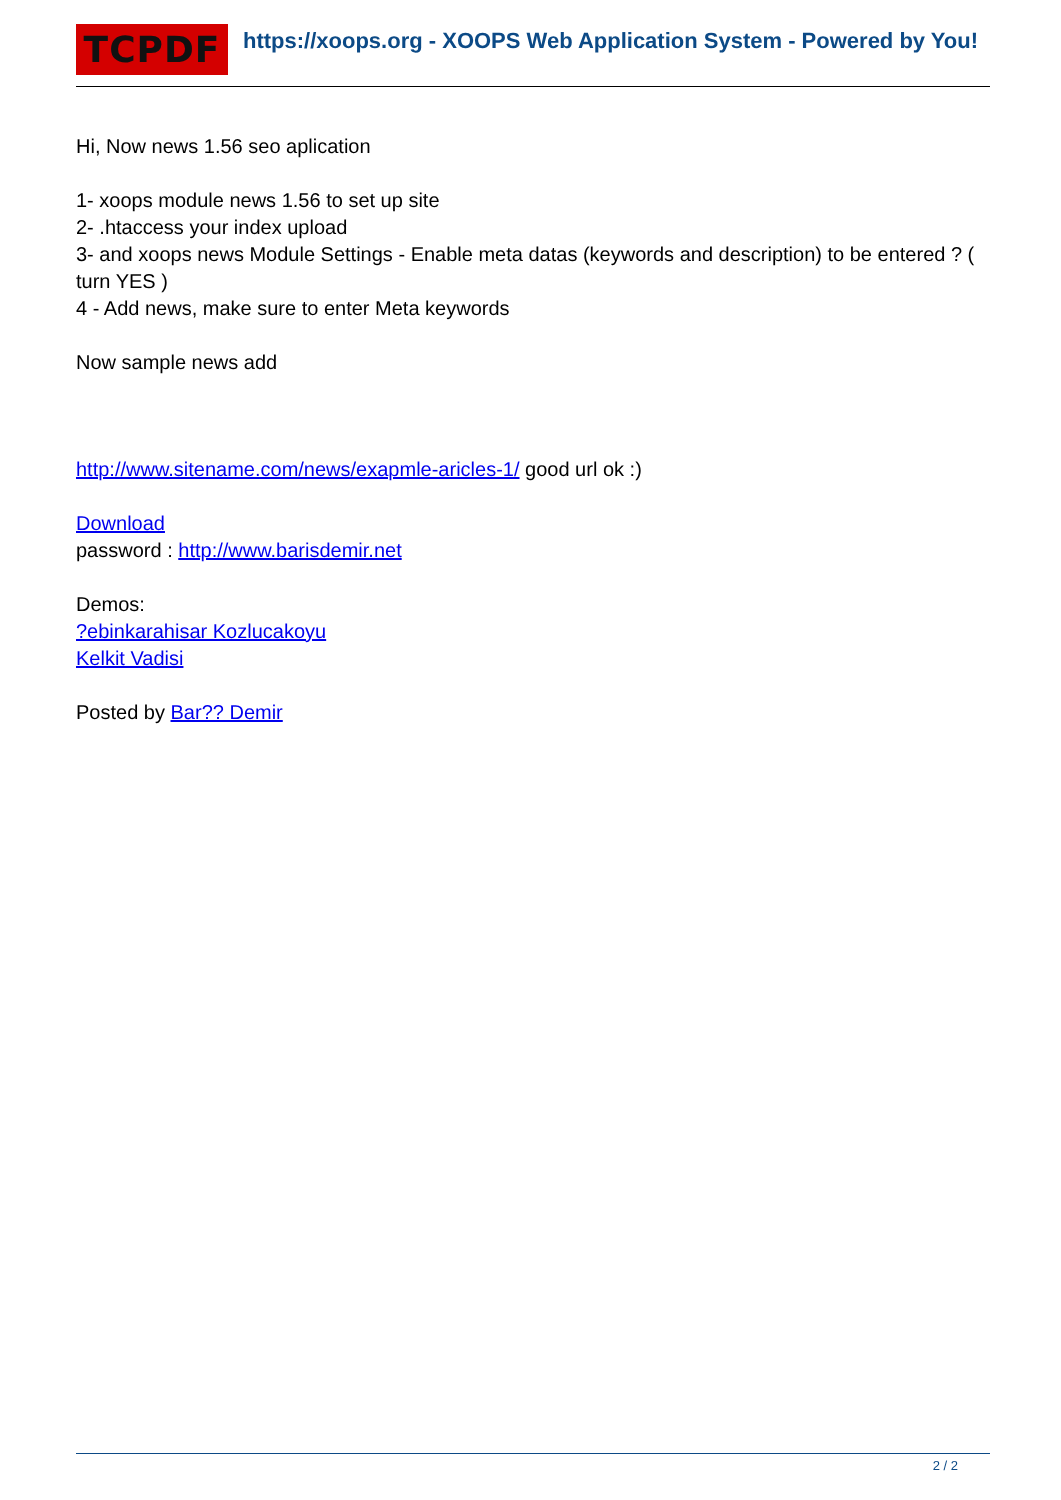TCPDF
https://xoops.org - XOOPS Web Application System - Powered by You!
Hi, Now news 1.56 seo aplication
1- xoops module news 1.56 to set up site
2- .htaccess your index upload
3- and xoops news Module Settings - Enable meta datas (keywords and description) to be entered ? ( turn YES )
4 - Add news, make sure to enter Meta keywords
Now sample news add
http://www.sitename.com/news/exapmle-aricles-1/ good url ok :)
Download
password : http://www.barisdemir.net
Demos:
?ebinkarahisar Kozlucakoyu
Kelkit Vadisi
Posted by Bar?? Demir
2 / 2